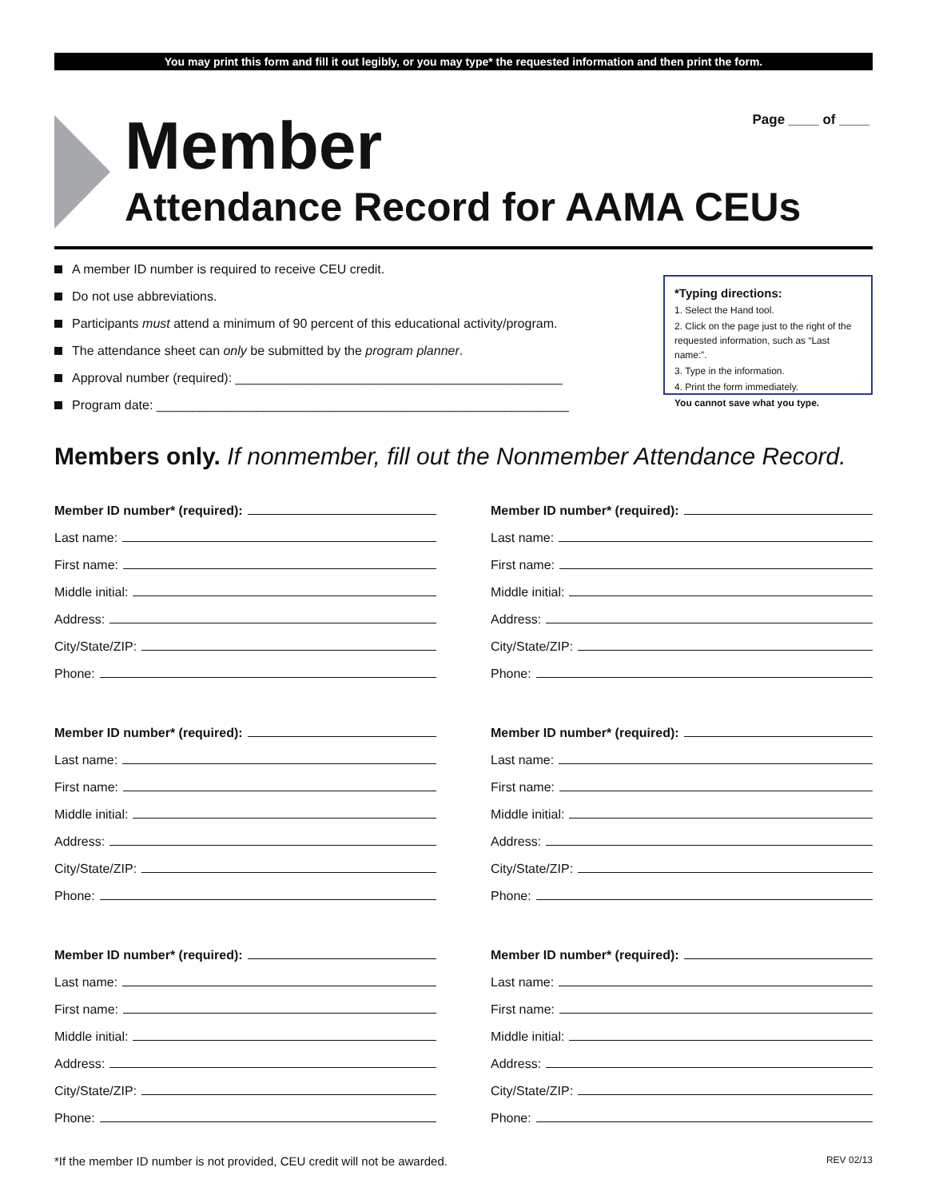You may print this form and fill it out legibly, or you may type* the requested information and then print the form.
Member
Attendance Record for AAMA CEUs
Page ____ of ____
A member ID number is required to receive CEU credit.
Do not use abbreviations.
Participants must attend a minimum of 90 percent of this educational activity/program.
The attendance sheet can only be submitted by the program planner.
Approval number (required): ______________________________________________
Program date: __________________________________________________________
*Typing directions:
1. Select the Hand tool.
2. Click on the page just to the right of the requested information, such as “Last name:”.
3. Type in the information.
4. Print the form immediately.
You cannot save what you type.
Members only. If nonmember, fill out the Nonmember Attendance Record.
Member ID number* (required):
Last name:
First name:
Middle initial:
Address:
City/State/ZIP:
Phone:
Member ID number* (required):
Last name:
First name:
Middle initial:
Address:
City/State/ZIP:
Phone:
Member ID number* (required):
Last name:
First name:
Middle initial:
Address:
City/State/ZIP:
Phone:
Member ID number* (required):
Last name:
First name:
Middle initial:
Address:
City/State/ZIP:
Phone:
Member ID number* (required):
Last name:
First name:
Middle initial:
Address:
City/State/ZIP:
Phone:
Member ID number* (required):
Last name:
First name:
Middle initial:
Address:
City/State/ZIP:
Phone:
*If the member ID number is not provided, CEU credit will not be awarded. REV 02/13